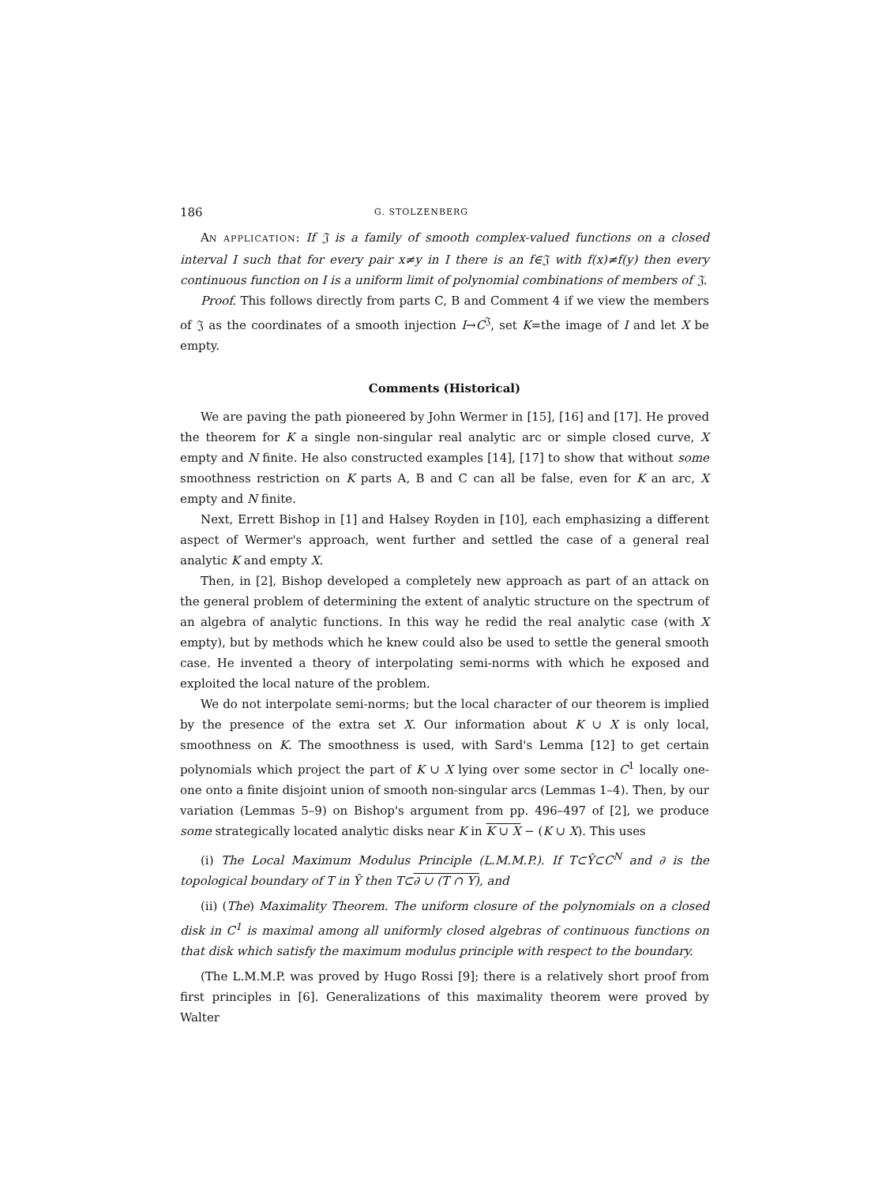186 G. STOLZENBERG
AN APPLICATION: If 𝔍 is a family of smooth complex-valued functions on a closed interval I such that for every pair x≠y in I there is an f∈𝔍 with f(x)≠f(y) then every continuous function on I is a uniform limit of polynomial combinations of members of 𝔍.
Proof. This follows directly from parts C, B and Comment 4 if we view the members of 𝔍 as the coordinates of a smooth injection I→C<sup>𝔍</sup>, set K=the image of I and let X be empty.
Comments (Historical)
We are paving the path pioneered by John Wermer in [15], [16] and [17]. He proved the theorem for K a single non-singular real analytic arc or simple closed curve, X empty and N finite. He also constructed examples [14], [17] to show that without some smoothness restriction on K parts A, B and C can all be false, even for K an arc, X empty and N finite.
Next, Errett Bishop in [1] and Halsey Royden in [10], each emphasizing a different aspect of Wermer's approach, went further and settled the case of a general real analytic K and empty X.
Then, in [2], Bishop developed a completely new approach as part of an attack on the general problem of determining the extent of analytic structure on the spectrum of an algebra of analytic functions. In this way he redid the real analytic case (with X empty), but by methods which he knew could also be used to settle the general smooth case. He invented a theory of interpolating semi-norms with which he exposed and exploited the local nature of the problem.
We do not interpolate semi-norms; but the local character of our theorem is implied by the presence of the extra set X. Our information about K ∪ X is only local, smoothness on K. The smoothness is used, with Sard's Lemma [12] to get certain polynomials which project the part of K ∪ X lying over some sector in C<sup>1</sup> locally one-one onto a finite disjoint union of smooth non-singular arcs (Lemmas 1–4). Then, by our variation (Lemmas 5–9) on Bishop's argument from pp. 496–497 of [2], we produce some strategically located analytic disks near K in K ∪ X − (K ∪ X). This uses
(i) The Local Maximum Modulus Principle (L.M.M.P.). If T⊂Ŷ⊂C<sup>N</sup> and ∂ is the topological boundary of T in Ŷ then T⊂∂ ∪ (T ∩ Y), and
(ii) (The) Maximality Theorem. The uniform closure of the polynomials on a closed disk in C<sup>1</sup> is maximal among all uniformly closed algebras of continuous functions on that disk which satisfy the maximum modulus principle with respect to the boundary.
(The L.M.M.P. was proved by Hugo Rossi [9]; there is a relatively short proof from first principles in [6]. Generalizations of this maximality theorem were proved by Walter